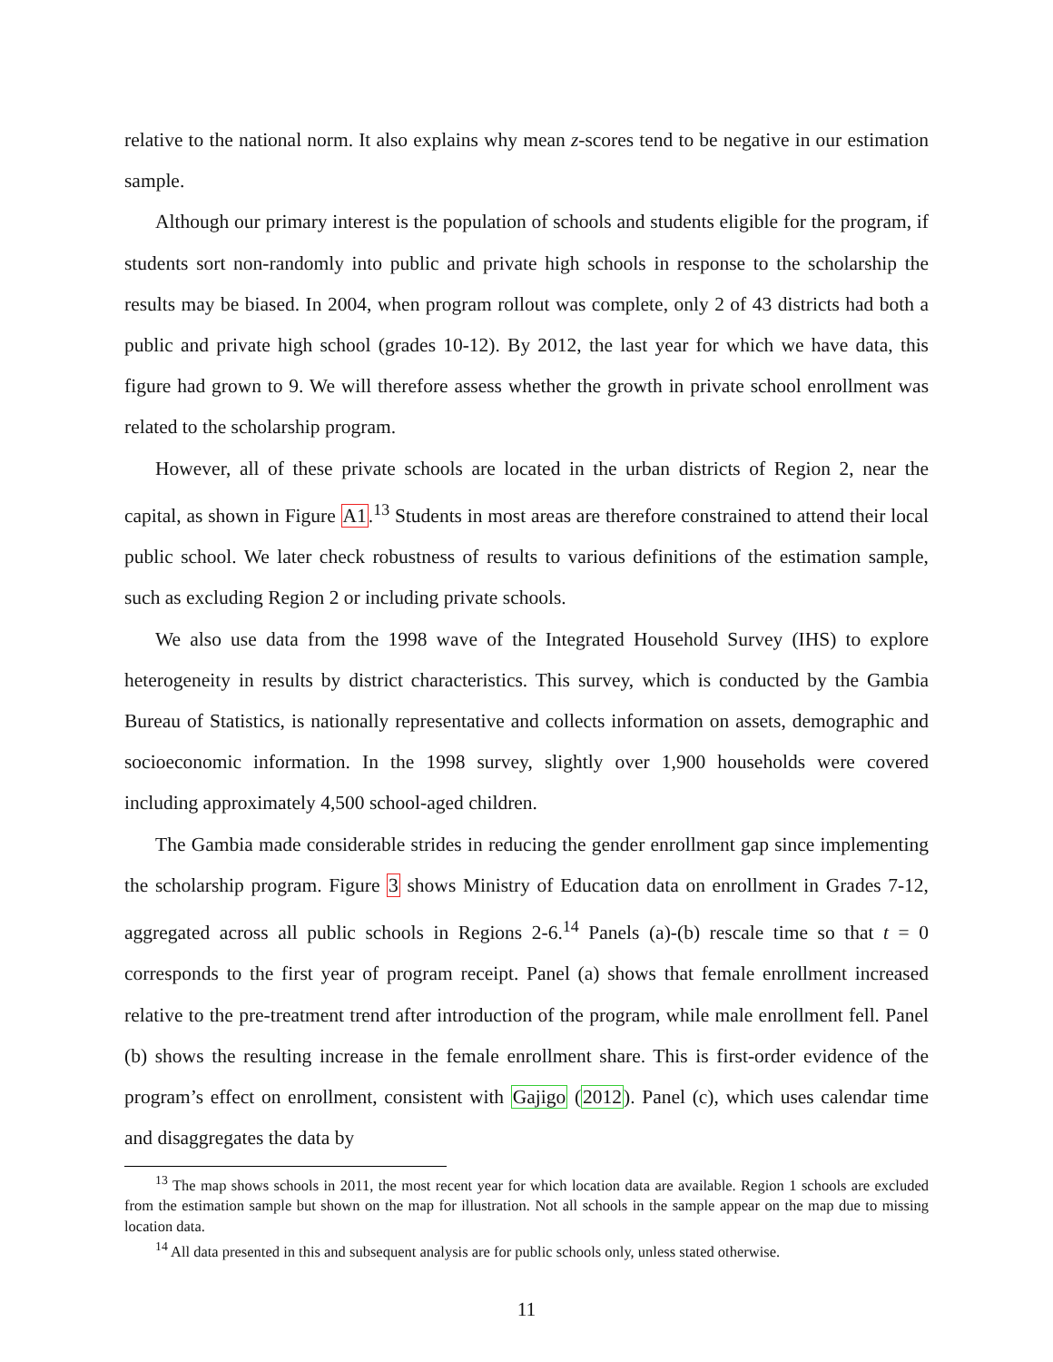relative to the national norm. It also explains why mean z-scores tend to be negative in our estimation sample.
Although our primary interest is the population of schools and students eligible for the program, if students sort non-randomly into public and private high schools in response to the scholarship the results may be biased. In 2004, when program rollout was complete, only 2 of 43 districts had both a public and private high school (grades 10-12). By 2012, the last year for which we have data, this figure had grown to 9. We will therefore assess whether the growth in private school enrollment was related to the scholarship program.
However, all of these private schools are located in the urban districts of Region 2, near the capital, as shown in Figure A1.<sup>13</sup> Students in most areas are therefore constrained to attend their local public school. We later check robustness of results to various definitions of the estimation sample, such as excluding Region 2 or including private schools.
We also use data from the 1998 wave of the Integrated Household Survey (IHS) to explore heterogeneity in results by district characteristics. This survey, which is conducted by the Gambia Bureau of Statistics, is nationally representative and collects information on assets, demographic and socioeconomic information. In the 1998 survey, slightly over 1,900 households were covered including approximately 4,500 school-aged children.
The Gambia made considerable strides in reducing the gender enrollment gap since implementing the scholarship program. Figure 3 shows Ministry of Education data on enrollment in Grades 7-12, aggregated across all public schools in Regions 2-6.<sup>14</sup> Panels (a)-(b) rescale time so that t = 0 corresponds to the first year of program receipt. Panel (a) shows that female enrollment increased relative to the pre-treatment trend after introduction of the program, while male enrollment fell. Panel (b) shows the resulting increase in the female enrollment share. This is first-order evidence of the program’s effect on enrollment, consistent with Gajigo (2012). Panel (c), which uses calendar time and disaggregates the data by
<sup>13</sup> The map shows schools in 2011, the most recent year for which location data are available. Region 1 schools are excluded from the estimation sample but shown on the map for illustration. Not all schools in the sample appear on the map due to missing location data.
<sup>14</sup> All data presented in this and subsequent analysis are for public schools only, unless stated otherwise.
11